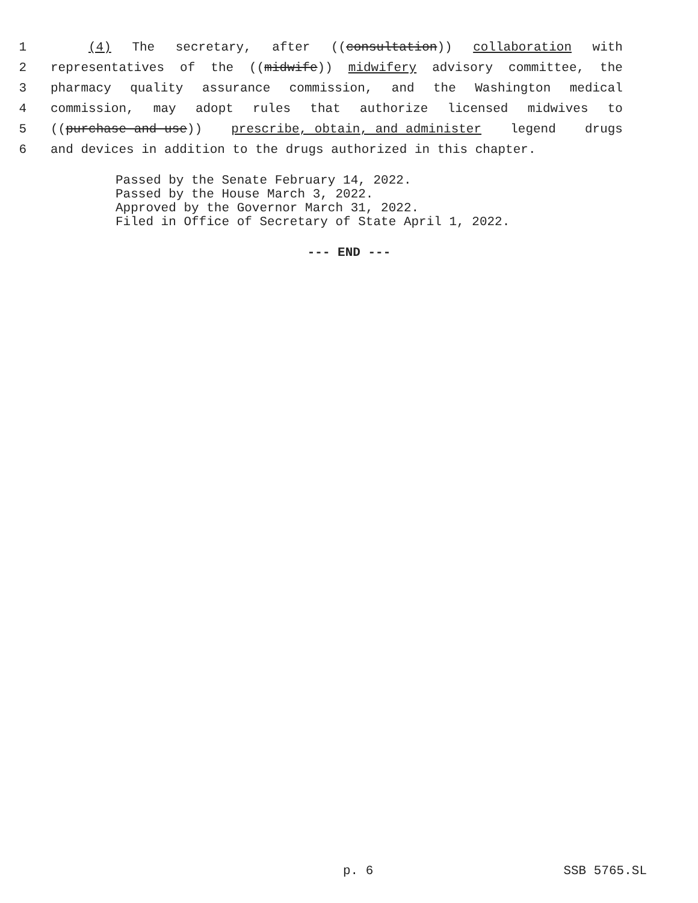1 (4) The secretary, after ((consultation)) collaboration with
2 representatives of the ((midwife)) midwifery advisory committee, the
3 pharmacy quality assurance commission, and the Washington medical
4 commission, may adopt rules that authorize licensed midwives to
5 ((purchase and use)) prescribe, obtain, and administer legend drugs
6 and devices in addition to the drugs authorized in this chapter.
Passed by the Senate February 14, 2022. Passed by the House March 3, 2022. Approved by the Governor March 31, 2022. Filed in Office of Secretary of State April 1, 2022.
--- END ---
p. 6 SSB 5765.SL